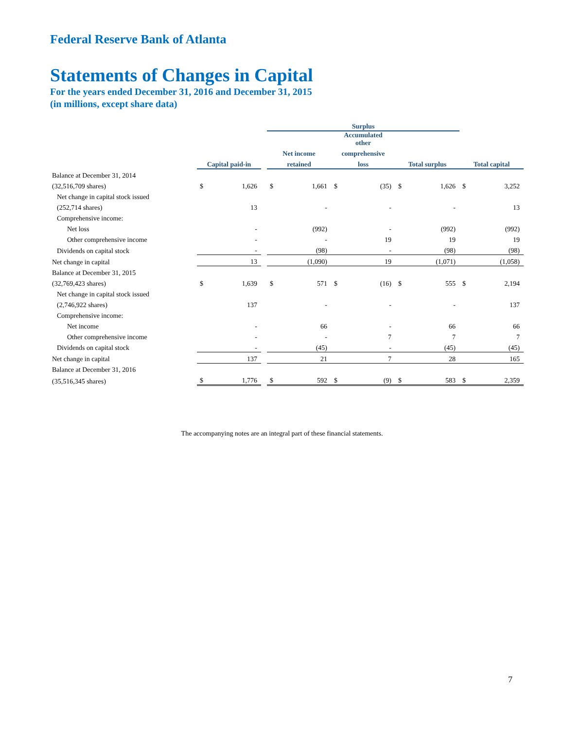Federal Reserve Bank of Atlanta
Statements of Changes in Capital
For the years ended December 31, 2016 and December 31, 2015
(in millions, except share data)
| | | | | Surplus | | | | | | | | | | |
| --- | --- | --- | --- | --- | --- | --- | --- | --- | --- | --- | --- | --- | --- | --- |
| | | | | | | | Accumulated other | | | | | | | |
| | | | | Net income | | | comprehensive | | | | | | | |
| | Capital paid-in | | | retained | | | loss | | | Total surplus | | | Total capital | |
| Balance at December 31, 2014 | | | | | | | | | | | | | | |
| (32,516,709 shares) | $ | 1,626 | | $ | 1,661 | | $ | (35) | | $ | 1,626 | | $ | 3,252 |
| Net change in capital stock issued | | | | | | | | | | | | | | |
| (252,714 shares) | | 13 | | | - | | | - | | | - | | | 13 |
| Comprehensive income: | | | | | | | | | | | | | | |
| Net loss | | - | | | (992) | | | - | | | (992) | | | (992) |
| Other comprehensive income | | - | | | - | | | 19 | | | 19 | | | 19 |
| Dividends on capital stock | | - | | | (98) | | | - | | | (98) | | | (98) |
| Net change in capital | | 13 | | | (1,090) | | | 19 | | | (1,071) | | | (1,058) |
| Balance at December 31, 2015 | | | | | | | | | | | | | | |
| (32,769,423 shares) | $ | 1,639 | | $ | 571 | | $ | (16) | | $ | 555 | | $ | 2,194 |
| Net change in capital stock issued | | | | | | | | | | | | | | |
| (2,746,922 shares) | | 137 | | | - | | | - | | | - | | | 137 |
| Comprehensive income: | | | | | | | | | | | | | | |
| Net income | | - | | | 66 | | | - | | | 66 | | | 66 |
| Other comprehensive income | | - | | | - | | | 7 | | | 7 | | | 7 |
| Dividends on capital stock | | - | | | (45) | | | - | | | (45) | | | (45) |
| Net change in capital | | 137 | | | 21 | | | 7 | | | 28 | | | 165 |
| Balance at December 31, 2016 | | | | | | | | | | | | | | |
| (35,516,345 shares) | $ | 1,776 | | $ | 592 | | $ | (9) | | $ | 583 | | $ | 2,359 |
The accompanying notes are an integral part of these financial statements.
7